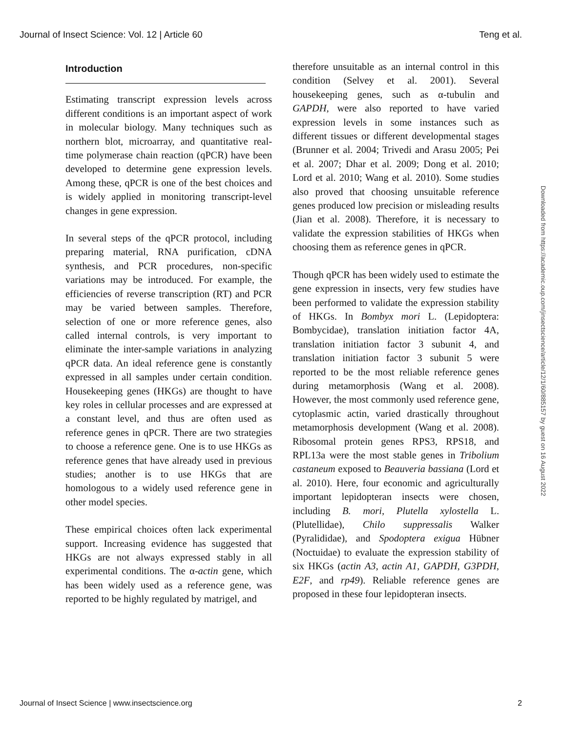Journal of Insect Science: Vol. 12 | Article 60 Teng et al.
Introduction
Estimating transcript expression levels across different conditions is an important aspect of work in molecular biology. Many techniques such as northern blot, microarray, and quantitative real-time polymerase chain reaction (qPCR) have been developed to determine gene expression levels. Among these, qPCR is one of the best choices and is widely applied in monitoring transcript-level changes in gene expression.
In several steps of the qPCR protocol, including preparing material, RNA purification, cDNA synthesis, and PCR procedures, non-specific variations may be introduced. For example, the efficiencies of reverse transcription (RT) and PCR may be varied between samples. Therefore, selection of one or more reference genes, also called internal controls, is very important to eliminate the inter-sample variations in analyzing qPCR data. An ideal reference gene is constantly expressed in all samples under certain condition. Housekeeping genes (HKGs) are thought to have key roles in cellular processes and are expressed at a constant level, and thus are often used as reference genes in qPCR. There are two strategies to choose a reference gene. One is to use HKGs as reference genes that have already used in previous studies; another is to use HKGs that are homologous to a widely used reference gene in other model species.
These empirical choices often lack experimental support. Increasing evidence has suggested that HKGs are not always expressed stably in all experimental conditions. The α-actin gene, which has been widely used as a reference gene, was reported to be highly regulated by matrigel, and
therefore unsuitable as an internal control in this condition (Selvey et al. 2001). Several housekeeping genes, such as α-tubulin and GAPDH, were also reported to have varied expression levels in some instances such as different tissues or different developmental stages (Brunner et al. 2004; Trivedi and Arasu 2005; Pei et al. 2007; Dhar et al. 2009; Dong et al. 2010; Lord et al. 2010; Wang et al. 2010). Some studies also proved that choosing unsuitable reference genes produced low precision or misleading results (Jian et al. 2008). Therefore, it is necessary to validate the expression stabilities of HKGs when choosing them as reference genes in qPCR.
Though qPCR has been widely used to estimate the gene expression in insects, very few studies have been performed to validate the expression stability of HKGs. In Bombyx mori L. (Lepidoptera: Bombycidae), translation initiation factor 4A, translation initiation factor 3 subunit 4, and translation initiation factor 3 subunit 5 were reported to be the most reliable reference genes during metamorphosis (Wang et al. 2008). However, the most commonly used reference gene, cytoplasmic actin, varied drastically throughout metamorphosis development (Wang et al. 2008). Ribosomal protein genes RPS3, RPS18, and RPL13a were the most stable genes in Tribolium castaneum exposed to Beauveria bassiana (Lord et al. 2010). Here, four economic and agriculturally important lepidopteran insects were chosen, including B. mori, Plutella xylostella L. (Plutellidae), Chilo suppressalis Walker (Pyralididae), and Spodoptera exigua Hübner (Noctuidae) to evaluate the expression stability of six HKGs (actin A3, actin A1, GAPDH, G3PDH, E2F, and rp49). Reliable reference genes are proposed in these four lepidopteran insects.
Downloaded from https://academic.oup.com/jinsectscience/article/12/1/60/885157 by guest on 16 August 2022
Journal of Insect Science | www.insectscience.org 2